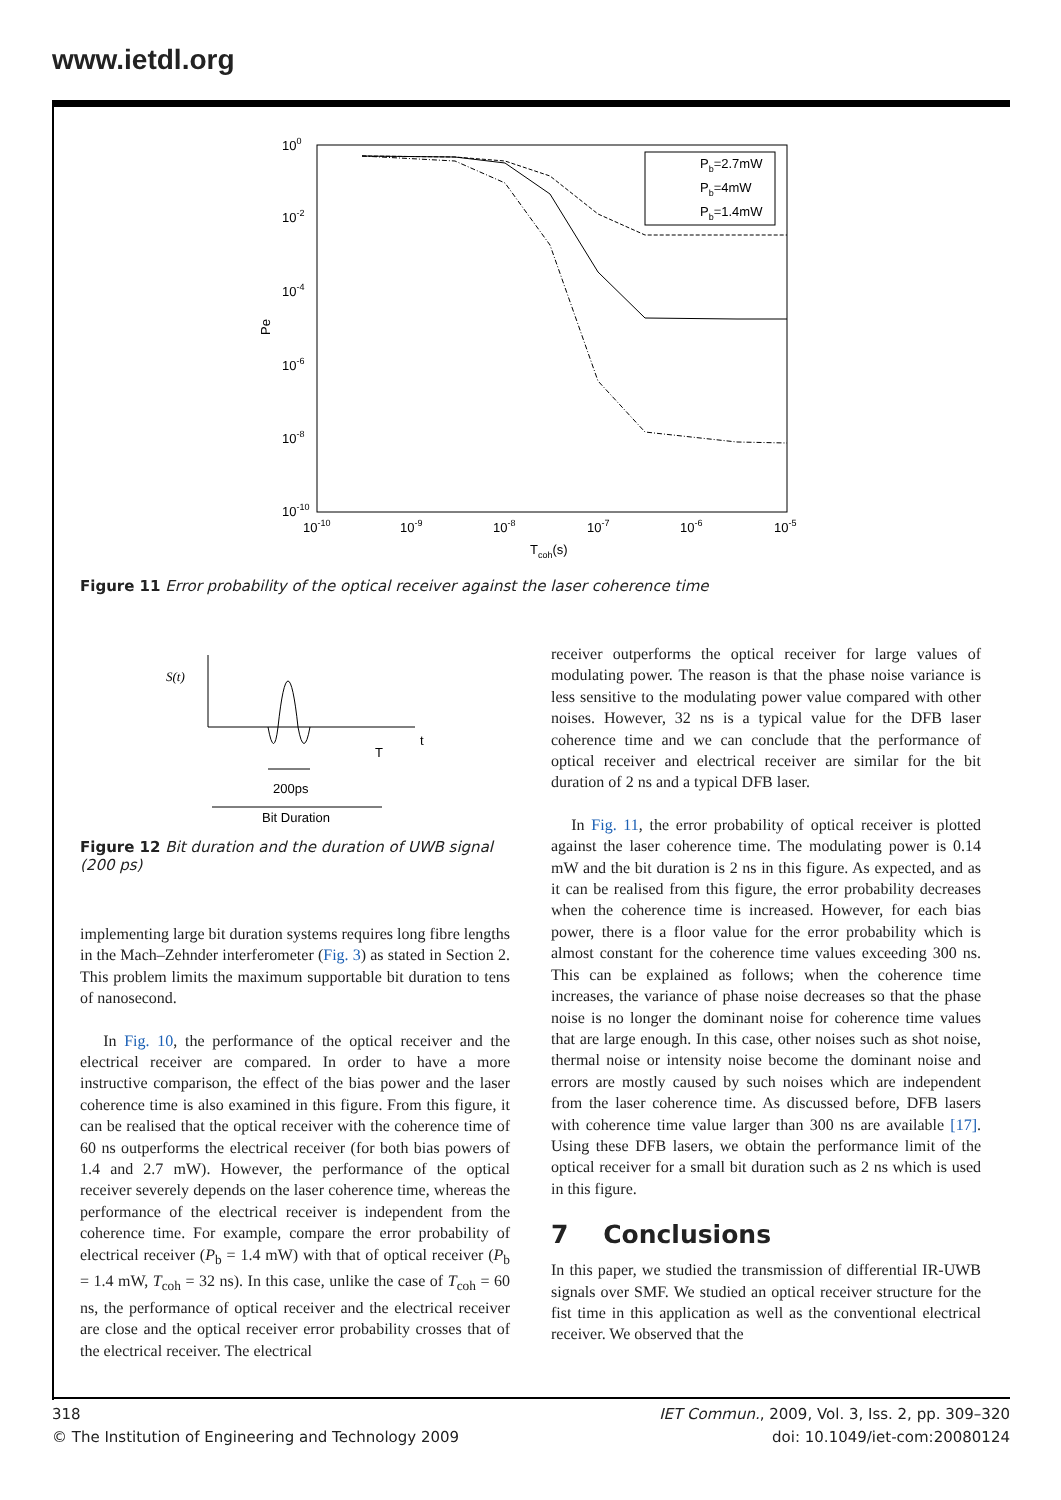www.ietdl.org
100
10-2
10-4
10-6
10-8
10-10
Pe
10-10
10-9
10-8
10-7
10-6
10-5
Tcoh(s)
Pb=2.7mW
Pb=4mW
Pb=1.4mW
Figure 11 Error probability of the optical receiver against the laser coherence time
S(t)
t
T
200ps
Bit Duration
Figure 12 Bit duration and the duration of UWB signal (200 ps)
implementing large bit duration systems requires long fibre lengths in the Mach–Zehnder interferometer (Fig. 3) as stated in Section 2. This problem limits the maximum supportable bit duration to tens of nanosecond.
In Fig. 10, the performance of the optical receiver and the electrical receiver are compared. In order to have a more instructive comparison, the effect of the bias power and the laser coherence time is also examined in this figure. From this figure, it can be realised that the optical receiver with the coherence time of 60 ns outperforms the electrical receiver (for both bias powers of 1.4 and 2.7 mW). However, the performance of the optical receiver severely depends on the laser coherence time, whereas the performance of the electrical receiver is independent from the coherence time. For example, compare the error probability of electrical receiver (P<sub>b</sub> = 1.4 mW) with that of optical receiver (P<sub>b</sub> = 1.4 mW, T<sub>coh</sub> = 32 ns). In this case, unlike the case of T<sub>coh</sub> = 60 ns, the performance of optical receiver and the electrical receiver are close and the optical receiver error probability crosses that of the electrical receiver. The electrical
receiver outperforms the optical receiver for large values of modulating power. The reason is that the phase noise variance is less sensitive to the modulating power value compared with other noises. However, 32 ns is a typical value for the DFB laser coherence time and we can conclude that the performance of optical receiver and electrical receiver are similar for the bit duration of 2 ns and a typical DFB laser.
In Fig. 11, the error probability of optical receiver is plotted against the laser coherence time. The modulating power is 0.14 mW and the bit duration is 2 ns in this figure. As expected, and as it can be realised from this figure, the error probability decreases when the coherence time is increased. However, for each bias power, there is a floor value for the error probability which is almost constant for the coherence time values exceeding 300 ns. This can be explained as follows; when the coherence time increases, the variance of phase noise decreases so that the phase noise is no longer the dominant noise for coherence time values that are large enough. In this case, other noises such as shot noise, thermal noise or intensity noise become the dominant noise and errors are mostly caused by such noises which are independent from the laser coherence time. As discussed before, DFB lasers with coherence time value larger than 300 ns are available [17]. Using these DFB lasers, we obtain the performance limit of the optical receiver for a small bit duration such as 2 ns which is used in this figure.
7 Conclusions
In this paper, we studied the transmission of differential IR-UWB signals over SMF. We studied an optical receiver structure for the fist time in this application as well as the conventional electrical receiver. We observed that the
318
© The Institution of Engineering and Technology 2009
IET Commun., 2009, Vol. 3, Iss. 2, pp. 309–320
doi: 10.1049/iet-com:20080124